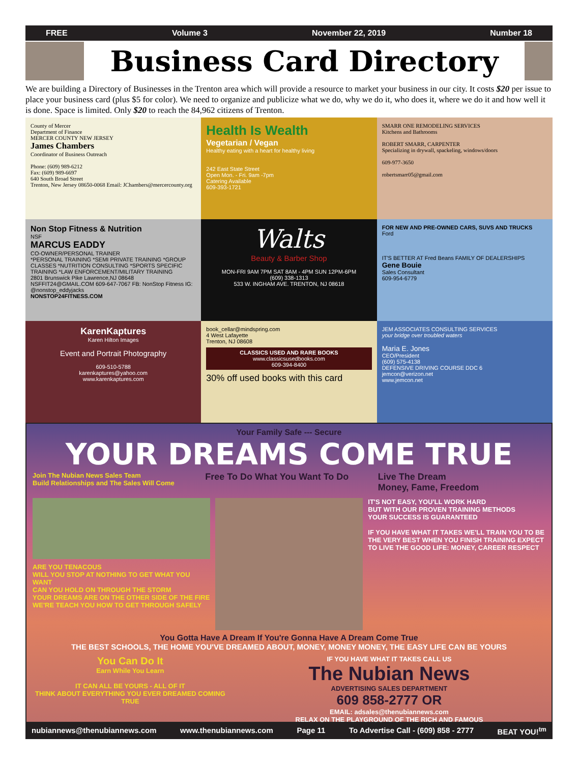FREE Volume 3 November 22, 2019 Number 18
Business Card Directory
We are building a Directory of Businesses in the Trenton area which will provide a resource to market your business in our city. It costs $20 per issue to place your business card (plus $5 for color). We need to organize and publicize what we do, why we do it, who does it, where we do it and how well it is done. Space is limited. Only $20 to reach the 84,962 citizens of Trenton.
County of Mercer
Department of Finance
MERCER COUNTY NEW JERSEY
James Chambers
Coordinator of Business Outreach
Phone: (609) 989-6212
Fax: (609) 989-6697
640 South Broad Street
Trenton, New Jersey 08650-0068 Email: JChambers@mercercounty.org
Health Is Wealth
Vegetarian / Vegan
Healthy eating with a heart for healthy living
242 East State Street
Open Mon. - Fri. 9am -7pm
Catering Available
609-393-1721
SMARR ONE REMODELING SERVICES
Kitchens and Bathrooms
ROBERT SMARR, CARPENTER
Specializing in drywall, spackeling, windows/doors
609-977-3650
robertsmarr05@gmail.com
Non Stop Fitness & Nutrition
NSF
MARCUS EADDY
CO-OWNER/PERSONAL TRAINER
*PERSONAL TRAINING *SEMI PRIVATE TRAINING *GROUP CLASSES *NUTRITION CONSULTING *SPORTS SPECIFIC TRAINING *LAW ENFORCEMENT/MILITARY TRAINING
2801 Brunswick Pike Lawrence,NJ 08648 NSFFIT24@GMAIL.COM 609-647-7067 FB: NonStop Fitness IG: @nonstop_eddyjacks
NONSTOP24FITNESS.COM
Walts
Beauty & Barber Shop
MON-FRI 9AM 7PM SAT 8AM - 4PM SUN 12PM-6PM
(609) 338-1313
533 W. INGHAM AVE. TRENTON, NJ 08618
FOR NEW AND PRE-OWNED CARS, SUVS AND TRUCKS
Ford
IT'S BETTER AT Fred Beans FAMILY OF DEALERSHIPS
Gene Bouie
Sales Consultant
609-954-6779
KarenKaptures
Karen Hilton Images
Event and Portrait Photography
609-510-5788
karenkaptures@yahoo.com
www.karenkaptures.com
book_cellar@mindspring.com
4 West Lafayette
Trenton, NJ 08608
CLASSICS USED AND RARE BOOKS
www.classicsusedbooks.com
609-394-8400
30% off used books with this card
JEM ASSOCIATES CONSULTING SERVICES
your bridge over troubled waters
Maria E. Jones
CEO/President
(609) 575-4138
DEFENSIVE DRIVING COURSE DDC 6
jemcon@verizon.net
www.jemcon.net
Your Family Safe --- Secure
YOUR DREAMS COME TRUE
Join The Nubian News Sales Team
Build Relationships and The Sales Will Come
Free To Do What You Want To Do Live The Dream
Money, Fame, Freedom
ARE YOU TENACOUS
WILL YOU STOP AT NOTHING TO GET WHAT YOU WANT
CAN YOU HOLD ON THROUGH THE STORM
YOUR DREAMS ARE ON THE OTHER SIDE OF THE FIRE
WE'RE TEACH YOU HOW TO GET THROUGH SAFELY
IT'S NOT EASY, YOU'LL WORK HARD
BUT WITH OUR PROVEN TRAINING METHODS
YOUR SUCCESS IS GUARANTEED
IF YOU HAVE WHAT IT TAKES WE'LL TRAIN YOU TO BE THE VERY BEST WHEN YOU FINISH TRAINING EXPECT TO LIVE THE GOOD LIFE: MONEY, CAREER RESPECT
You Gotta Have A Dream If You're Gonna Have A Dream Come True
THE BEST SCHOOLS, THE HOME YOU'VE DREAMED ABOUT, MONEY, MONEY MONEY, THE EASY LIFE CAN BE YOURS
You Can Do It
Earn While You Learn
IT CAN ALL BE YOURS - ALL OF IT
THINK ABOUT EVERYTHING YOU EVER DREAMED COMING TRUE
IF YOU HAVE WHAT IT TAKES CALL US
The Nubian News
ADVERTISING SALES DEPARTMENT
609 858-2777 OR
EMAIL: adsales@thenubiannews.com
RELAX ON THE PLAYGROUND OF THE RICH AND FAMOUS
nubiannews@thenubiannews.com www.thenubiannews.com Page 11 To Advertise Call - (609) 858 - 2777 BEAT YOU!<sup>tm</sup>